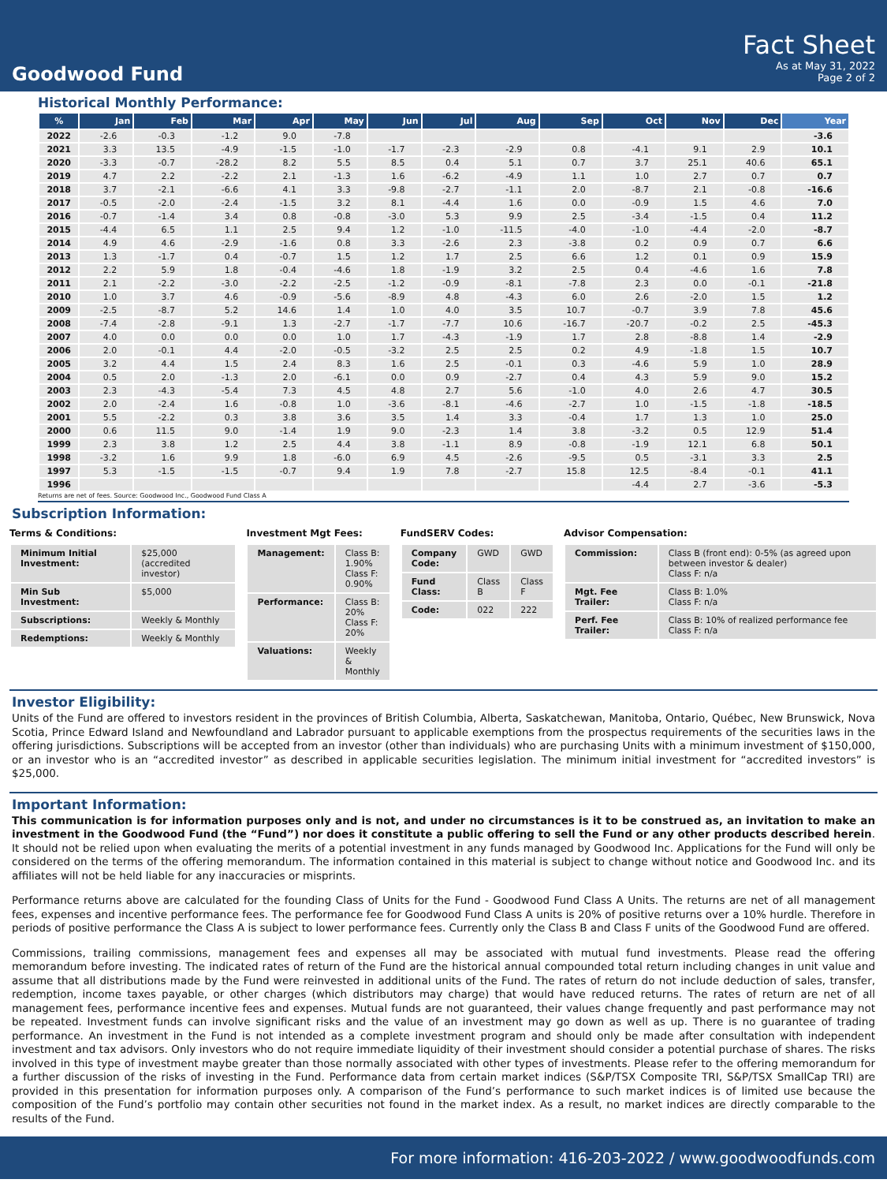Goodwood Fund
Fact Sheet
As at May 31, 2022
Page 2 of 2
Historical Monthly Performance:
| % | Jan | Feb | Mar | Apr | May | Jun | Jul | Aug | Sep | Oct | Nov | Dec | Year |
| --- | --- | --- | --- | --- | --- | --- | --- | --- | --- | --- | --- | --- | --- |
| 2022 | -2.6 | -0.3 | -1.2 | 9.0 | -7.8 | | | | | | | | -3.6 |
| 2021 | 3.3 | 13.5 | -4.9 | -1.5 | -1.0 | -1.7 | -2.3 | -2.9 | 0.8 | -4.1 | 9.1 | 2.9 | 10.1 |
| 2020 | -3.3 | -0.7 | -28.2 | 8.2 | 5.5 | 8.5 | 0.4 | 5.1 | 0.7 | 3.7 | 25.1 | 40.6 | 65.1 |
| 2019 | 4.7 | 2.2 | -2.2 | 2.1 | -1.3 | 1.6 | -6.2 | -4.9 | 1.1 | 1.0 | 2.7 | 0.7 | 0.7 |
| 2018 | 3.7 | -2.1 | -6.6 | 4.1 | 3.3 | -9.8 | -2.7 | -1.1 | 2.0 | -8.7 | 2.1 | -0.8 | -16.6 |
| 2017 | -0.5 | -2.0 | -2.4 | -1.5 | 3.2 | 8.1 | -4.4 | 1.6 | 0.0 | -0.9 | 1.5 | 4.6 | 7.0 |
| 2016 | -0.7 | -1.4 | 3.4 | 0.8 | -0.8 | -3.0 | 5.3 | 9.9 | 2.5 | -3.4 | -1.5 | 0.4 | 11.2 |
| 2015 | -4.4 | 6.5 | 1.1 | 2.5 | 9.4 | 1.2 | -1.0 | -11.5 | -4.0 | -1.0 | -4.4 | -2.0 | -8.7 |
| 2014 | 4.9 | 4.6 | -2.9 | -1.6 | 0.8 | 3.3 | -2.6 | 2.3 | -3.8 | 0.2 | 0.9 | 0.7 | 6.6 |
| 2013 | 1.3 | -1.7 | 0.4 | -0.7 | 1.5 | 1.2 | 1.7 | 2.5 | 6.6 | 1.2 | 0.1 | 0.9 | 15.9 |
| 2012 | 2.2 | 5.9 | 1.8 | -0.4 | -4.6 | 1.8 | -1.9 | 3.2 | 2.5 | 0.4 | -4.6 | 1.6 | 7.8 |
| 2011 | 2.1 | -2.2 | -3.0 | -2.2 | -2.5 | -1.2 | -0.9 | -8.1 | -7.8 | 2.3 | 0.0 | -0.1 | -21.8 |
| 2010 | 1.0 | 3.7 | 4.6 | -0.9 | -5.6 | -8.9 | 4.8 | -4.3 | 6.0 | 2.6 | -2.0 | 1.5 | 1.2 |
| 2009 | -2.5 | -8.7 | 5.2 | 14.6 | 1.4 | 1.0 | 4.0 | 3.5 | 10.7 | -0.7 | 3.9 | 7.8 | 45.6 |
| 2008 | -7.4 | -2.8 | -9.1 | 1.3 | -2.7 | -1.7 | -7.7 | 10.6 | -16.7 | -20.7 | -0.2 | 2.5 | -45.3 |
| 2007 | 4.0 | 0.0 | 0.0 | 0.0 | 1.0 | 1.7 | -4.3 | -1.9 | 1.7 | 2.8 | -8.8 | 1.4 | -2.9 |
| 2006 | 2.0 | -0.1 | 4.4 | -2.0 | -0.5 | -3.2 | 2.5 | 2.5 | 0.2 | 4.9 | -1.8 | 1.5 | 10.7 |
| 2005 | 3.2 | 4.4 | 1.5 | 2.4 | 8.3 | 1.6 | 2.5 | -0.1 | 0.3 | -4.6 | 5.9 | 1.0 | 28.9 |
| 2004 | 0.5 | 2.0 | -1.3 | 2.0 | -6.1 | 0.0 | 0.9 | -2.7 | 0.4 | 4.3 | 5.9 | 9.0 | 15.2 |
| 2003 | 2.3 | -4.3 | -5.4 | 7.3 | 4.5 | 4.8 | 2.7 | 5.6 | -1.0 | 4.0 | 2.6 | 4.7 | 30.5 |
| 2002 | 2.0 | -2.4 | 1.6 | -0.8 | 1.0 | -3.6 | -8.1 | -4.6 | -2.7 | 1.0 | -1.5 | -1.8 | -18.5 |
| 2001 | 5.5 | -2.2 | 0.3 | 3.8 | 3.6 | 3.5 | 1.4 | 3.3 | -0.4 | 1.7 | 1.3 | 1.0 | 25.0 |
| 2000 | 0.6 | 11.5 | 9.0 | -1.4 | 1.9 | 9.0 | -2.3 | 1.4 | 3.8 | -3.2 | 0.5 | 12.9 | 51.4 |
| 1999 | 2.3 | 3.8 | 1.2 | 2.5 | 4.4 | 3.8 | -1.1 | 8.9 | -0.8 | -1.9 | 12.1 | 6.8 | 50.1 |
| 1998 | -3.2 | 1.6 | 9.9 | 1.8 | -6.0 | 6.9 | 4.5 | -2.6 | -9.5 | 0.5 | -3.1 | 3.3 | 2.5 |
| 1997 | 5.3 | -1.5 | -1.5 | -0.7 | 9.4 | 1.9 | 7.8 | -2.7 | 15.8 | 12.5 | -8.4 | -0.1 | 41.1 |
| 1996 | | | | | | | | | | -4.4 | 2.7 | -3.6 | -5.3 |
Returns are net of fees. Source: Goodwood Inc., Goodwood Fund Class A
Subscription Information:
Terms & Conditions:
| Minimum Initial Investment: | $25,000 (accredited investor) |
| Min Sub Investment: | $5,000 |
| Subscriptions: | Weekly & Monthly |
| Redemptions: | Weekly & Monthly |
Investment Mgt Fees:
| Management: | Class B: 1.90% Class F: 0.90% |
| Performance: | Class B: 20% Class F: 20% |
| Valuations: | Weekly & Monthly |
FundSERV Codes:
| Company Code: | GWD | GWD |
| Fund Class: | Class B | Class F |
| Code: | 022 | 222 |
Advisor Compensation:
| Commission: | Class B (front end): 0-5% (as agreed upon between investor & dealer) Class F: n/a |
| Mgt. Fee Trailer: | Class B: 1.0% Class F: n/a |
| Perf. Fee Trailer: | Class B: 10% of realized performance fee Class F: n/a |
Investor Eligibility:
Units of the Fund are offered to investors resident in the provinces of British Columbia, Alberta, Saskatchewan, Manitoba, Ontario, Québec, New Brunswick, Nova Scotia, Prince Edward Island and Newfoundland and Labrador pursuant to applicable exemptions from the prospectus requirements of the securities laws in the offering jurisdictions. Subscriptions will be accepted from an investor (other than individuals) who are purchasing Units with a minimum investment of $150,000, or an investor who is an “accredited investor” as described in applicable securities legislation. The minimum initial investment for “accredited investors” is $25,000.
Important Information:
This communication is for information purposes only and is not, and under no circumstances is it to be construed as, an invitation to make an investment in the Goodwood Fund (the “Fund”) nor does it constitute a public offering to sell the Fund or any other products described herein. It should not be relied upon when evaluating the merits of a potential investment in any funds managed by Goodwood Inc. Applications for the Fund will only be considered on the terms of the offering memorandum. The information contained in this material is subject to change without notice and Goodwood Inc. and its affiliates will not be held liable for any inaccuracies or misprints.
Performance returns above are calculated for the founding Class of Units for the Fund - Goodwood Fund Class A Units. The returns are net of all management fees, expenses and incentive performance fees. The performance fee for Goodwood Fund Class A units is 20% of positive returns over a 10% hurdle. Therefore in periods of positive performance the Class A is subject to lower performance fees. Currently only the Class B and Class F units of the Goodwood Fund are offered.
Commissions, trailing commissions, management fees and expenses all may be associated with mutual fund investments. Please read the offering memorandum before investing. The indicated rates of return of the Fund are the historical annual compounded total return including changes in unit value and assume that all distributions made by the Fund were reinvested in additional units of the Fund. The rates of return do not include deduction of sales, transfer, redemption, income taxes payable, or other charges (which distributors may charge) that would have reduced returns. The rates of return are net of all management fees, performance incentive fees and expenses. Mutual funds are not guaranteed, their values change frequently and past performance may not be repeated. Investment funds can involve significant risks and the value of an investment may go down as well as up. There is no guarantee of trading performance. An investment in the Fund is not intended as a complete investment program and should only be made after consultation with independent investment and tax advisors. Only investors who do not require immediate liquidity of their investment should consider a potential purchase of shares. The risks involved in this type of investment maybe greater than those normally associated with other types of investments. Please refer to the offering memorandum for a further discussion of the risks of investing in the Fund. Performance data from certain market indices (S&P/TSX Composite TRI, S&P/TSX SmallCap TRI) are provided in this presentation for information purposes only. A comparison of the Fund’s performance to such market indices is of limited use because the composition of the Fund’s portfolio may contain other securities not found in the market index. As a result, no market indices are directly comparable to the results of the Fund.
For more information: 416-203-2022 / www.goodwoodfunds.com